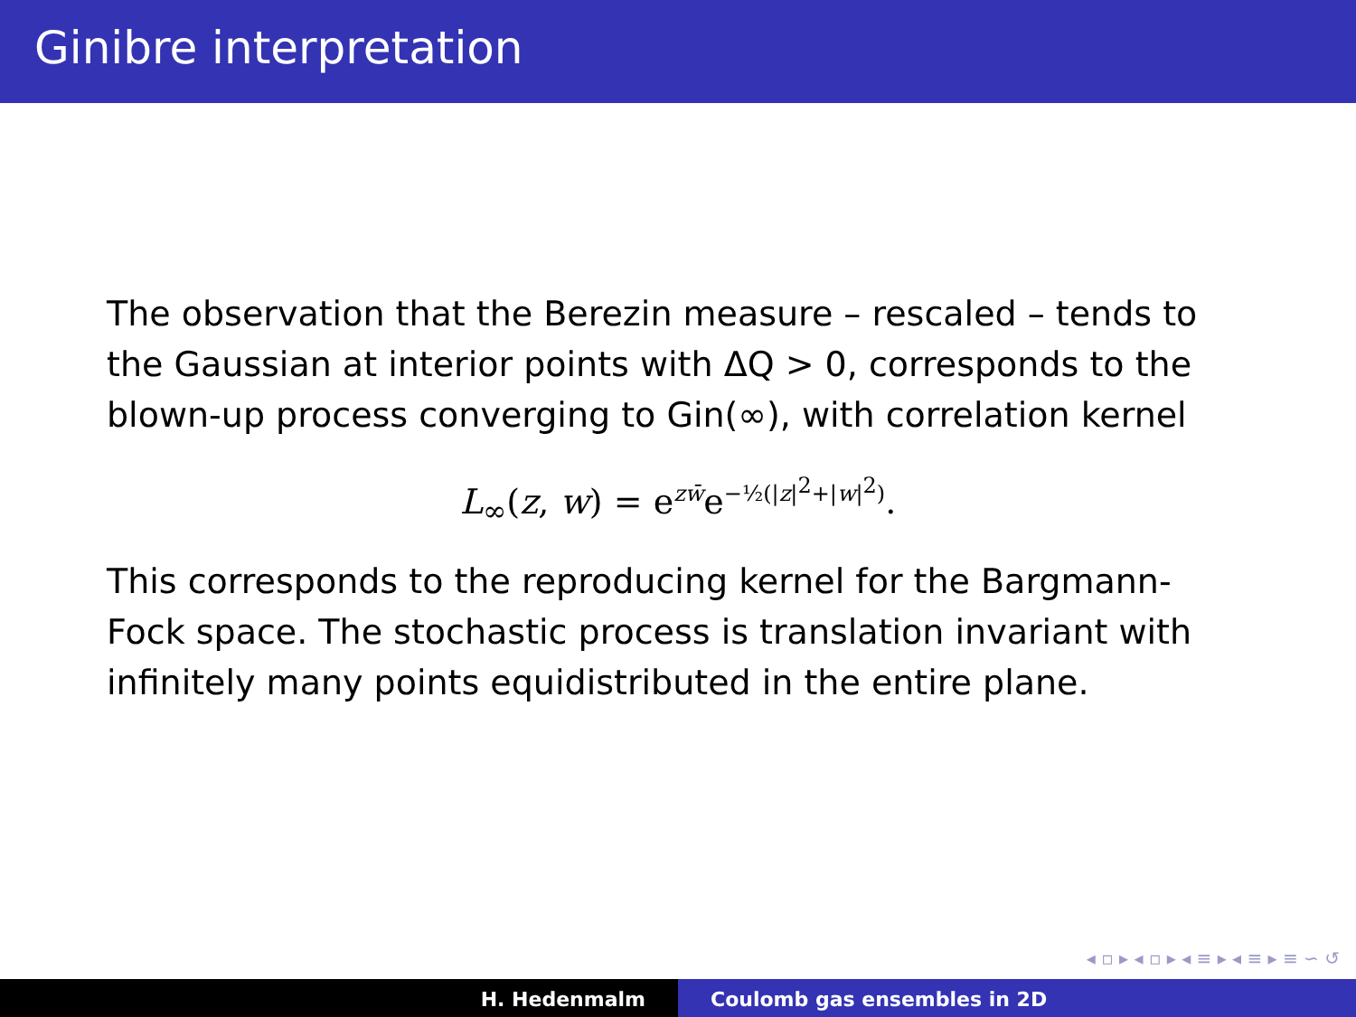Ginibre interpretation
The observation that the Berezin measure – rescaled – tends to the Gaussian at interior points with ΔQ > 0, corresponds to the blown-up process converging to Gin(∞), with correlation kernel
L<sub>∞</sub>(z, w) = e<sup>zw̄</sup>e<sup>−½(|z|<sup>2</sup>+|w|<sup>2</sup>)</sup>.
This corresponds to the reproducing kernel for the Bargmann-Fock space. The stochastic process is translation invariant with infinitely many points equidistributed in the entire plane.
◂ ▫ ▸ ◂ ▫ ▸ ◂ ≡ ▸ ◂ ≡ ▸ ≡ ∽ ↺
H. Hedenmalm Coulomb gas ensembles in 2D